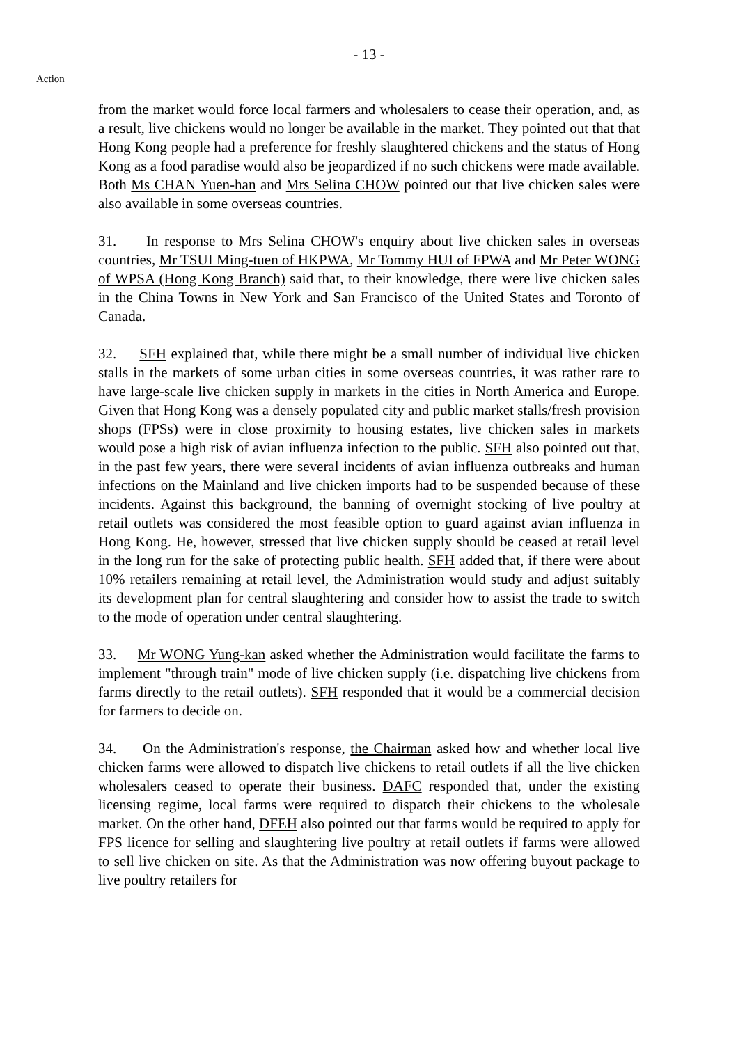- 13 -
Action
from the market would force local farmers and wholesalers to cease their operation, and, as a result, live chickens would no longer be available in the market. They pointed out that that Hong Kong people had a preference for freshly slaughtered chickens and the status of Hong Kong as a food paradise would also be jeopardized if no such chickens were made available. Both Ms CHAN Yuen-han and Mrs Selina CHOW pointed out that live chicken sales were also available in some overseas countries.
31. In response to Mrs Selina CHOW's enquiry about live chicken sales in overseas countries, Mr TSUI Ming-tuen of HKPWA, Mr Tommy HUI of FPWA and Mr Peter WONG of WPSA (Hong Kong Branch) said that, to their knowledge, there were live chicken sales in the China Towns in New York and San Francisco of the United States and Toronto of Canada.
32. SFH explained that, while there might be a small number of individual live chicken stalls in the markets of some urban cities in some overseas countries, it was rather rare to have large-scale live chicken supply in markets in the cities in North America and Europe. Given that Hong Kong was a densely populated city and public market stalls/fresh provision shops (FPSs) were in close proximity to housing estates, live chicken sales in markets would pose a high risk of avian influenza infection to the public. SFH also pointed out that, in the past few years, there were several incidents of avian influenza outbreaks and human infections on the Mainland and live chicken imports had to be suspended because of these incidents. Against this background, the banning of overnight stocking of live poultry at retail outlets was considered the most feasible option to guard against avian influenza in Hong Kong. He, however, stressed that live chicken supply should be ceased at retail level in the long run for the sake of protecting public health. SFH added that, if there were about 10% retailers remaining at retail level, the Administration would study and adjust suitably its development plan for central slaughtering and consider how to assist the trade to switch to the mode of operation under central slaughtering.
33. Mr WONG Yung-kan asked whether the Administration would facilitate the farms to implement "through train" mode of live chicken supply (i.e. dispatching live chickens from farms directly to the retail outlets). SFH responded that it would be a commercial decision for farmers to decide on.
34. On the Administration's response, the Chairman asked how and whether local live chicken farms were allowed to dispatch live chickens to retail outlets if all the live chicken wholesalers ceased to operate their business. DAFC responded that, under the existing licensing regime, local farms were required to dispatch their chickens to the wholesale market. On the other hand, DFEH also pointed out that farms would be required to apply for FPS licence for selling and slaughtering live poultry at retail outlets if farms were allowed to sell live chicken on site. As that the Administration was now offering buyout package to live poultry retailers for